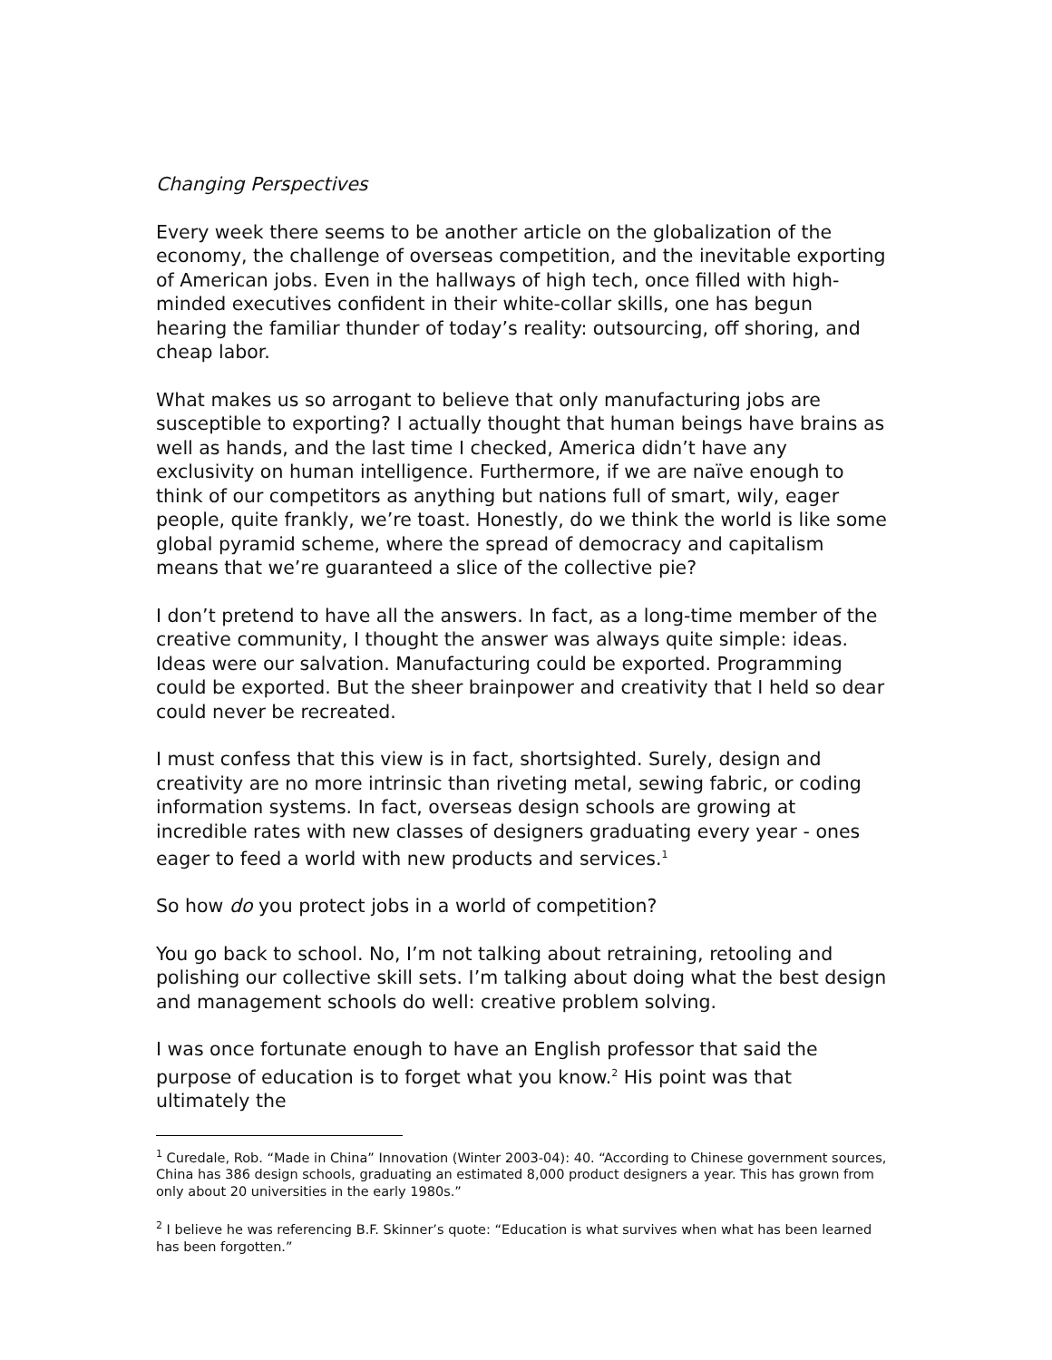Changing Perspectives
Every week there seems to be another article on the globalization of the economy, the challenge of overseas competition, and the inevitable exporting of American jobs. Even in the hallways of high tech, once filled with high-minded executives confident in their white-collar skills, one has begun hearing the familiar thunder of today’s reality: outsourcing, off shoring, and cheap labor.
What makes us so arrogant to believe that only manufacturing jobs are susceptible to exporting? I actually thought that human beings have brains as well as hands, and the last time I checked, America didn’t have any exclusivity on human intelligence. Furthermore, if we are naïve enough to think of our competitors as anything but nations full of smart, wily, eager people, quite frankly, we’re toast. Honestly, do we think the world is like some global pyramid scheme, where the spread of democracy and capitalism means that we’re guaranteed a slice of the collective pie?
I don’t pretend to have all the answers. In fact, as a long-time member of the creative community, I thought the answer was always quite simple: ideas. Ideas were our salvation. Manufacturing could be exported. Programming could be exported. But the sheer brainpower and creativity that I held so dear could never be recreated.
I must confess that this view is in fact, shortsighted. Surely, design and creativity are no more intrinsic than riveting metal, sewing fabric, or coding information systems. In fact, overseas design schools are growing at incredible rates with new classes of designers graduating every year - ones eager to feed a world with new products and services.<sup>1</sup>
So how do you protect jobs in a world of competition?
You go back to school. No, I’m not talking about retraining, retooling and polishing our collective skill sets. I’m talking about doing what the best design and management schools do well: creative problem solving.
I was once fortunate enough to have an English professor that said the purpose of education is to forget what you know.<sup>2</sup> His point was that ultimately the
<sup>1</sup> Curedale, Rob. “Made in China” Innovation (Winter 2003-04): 40. “According to Chinese government sources, China has 386 design schools, graduating an estimated 8,000 product designers a year. This has grown from only about 20 universities in the early 1980s.”
<sup>2</sup> I believe he was referencing B.F. Skinner’s quote: “Education is what survives when what has been learned has been forgotten.”